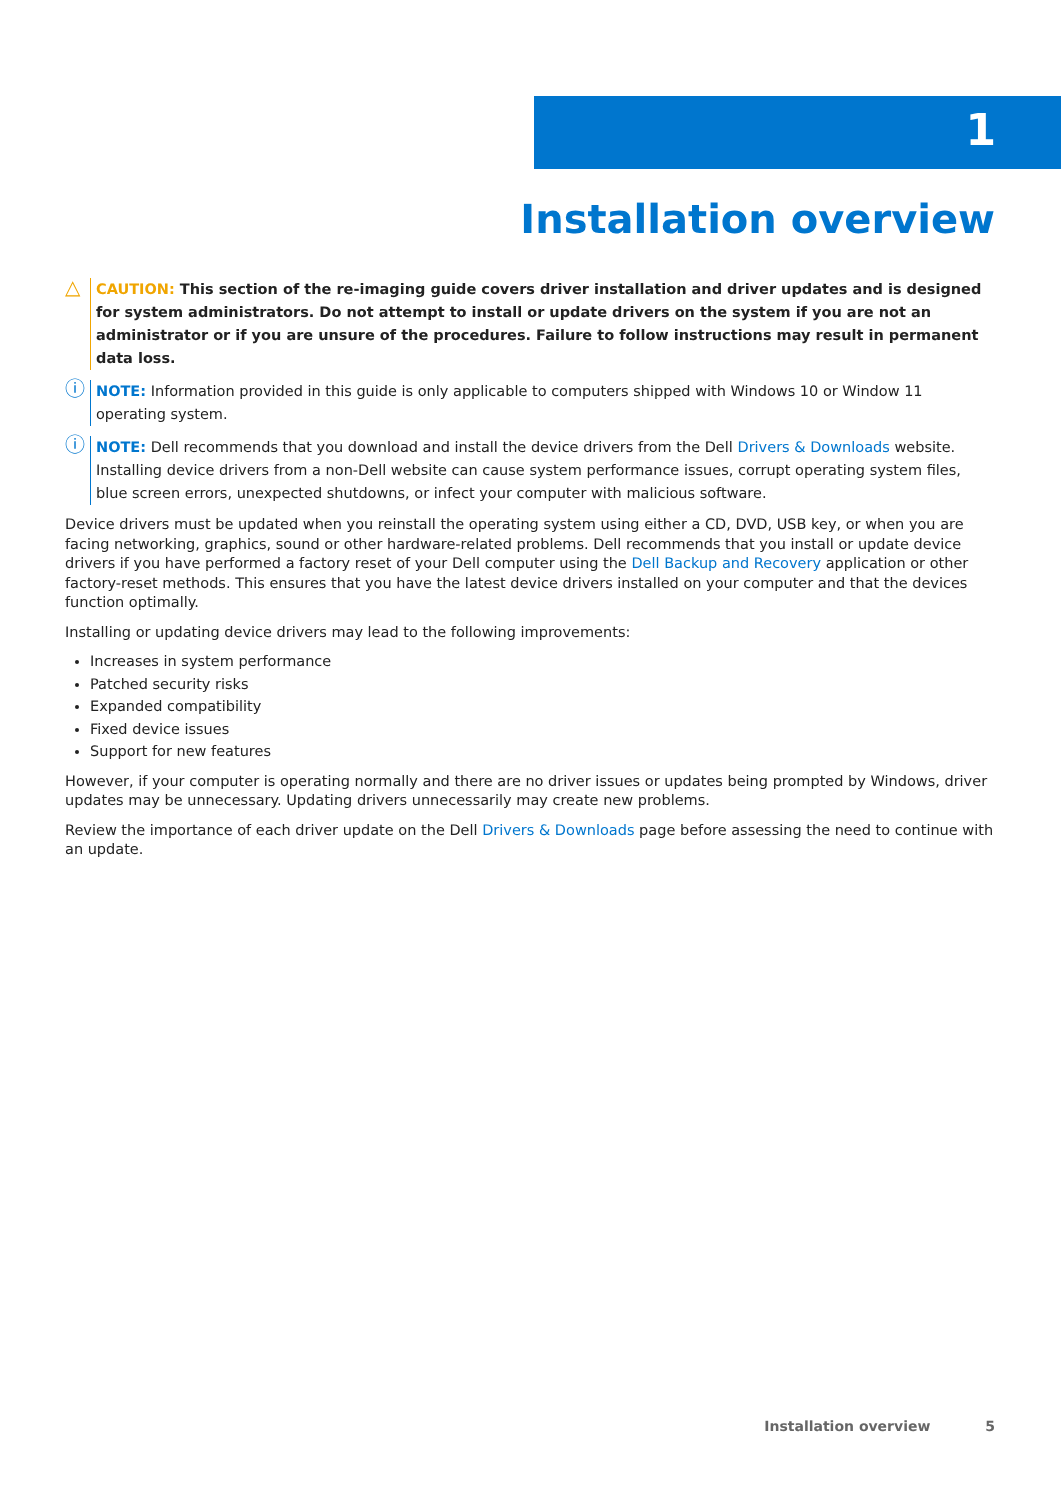1
Installation overview
△
CAUTION: This section of the re-imaging guide covers driver installation and driver updates and is designed for system administrators. Do not attempt to install or update drivers on the system if you are not an administrator or if you are unsure of the procedures. Failure to follow instructions may result in permanent data loss.
ⓘ
NOTE: Information provided in this guide is only applicable to computers shipped with Windows 10 or Window 11 operating system.
ⓘ
NOTE: Dell recommends that you download and install the device drivers from the Dell Drivers & Downloads website. Installing device drivers from a non-Dell website can cause system performance issues, corrupt operating system files, blue screen errors, unexpected shutdowns, or infect your computer with malicious software.
Device drivers must be updated when you reinstall the operating system using either a CD, DVD, USB key, or when you are facing networking, graphics, sound or other hardware-related problems. Dell recommends that you install or update device drivers if you have performed a factory reset of your Dell computer using the Dell Backup and Recovery application or other factory-reset methods. This ensures that you have the latest device drivers installed on your computer and that the devices function optimally.
Installing or updating device drivers may lead to the following improvements:
Increases in system performance
Patched security risks
Expanded compatibility
Fixed device issues
Support for new features
However, if your computer is operating normally and there are no driver issues or updates being prompted by Windows, driver updates may be unnecessary. Updating drivers unnecessarily may create new problems.
Review the importance of each driver update on the Dell Drivers & Downloads page before assessing the need to continue with an update.
Installation overview 5